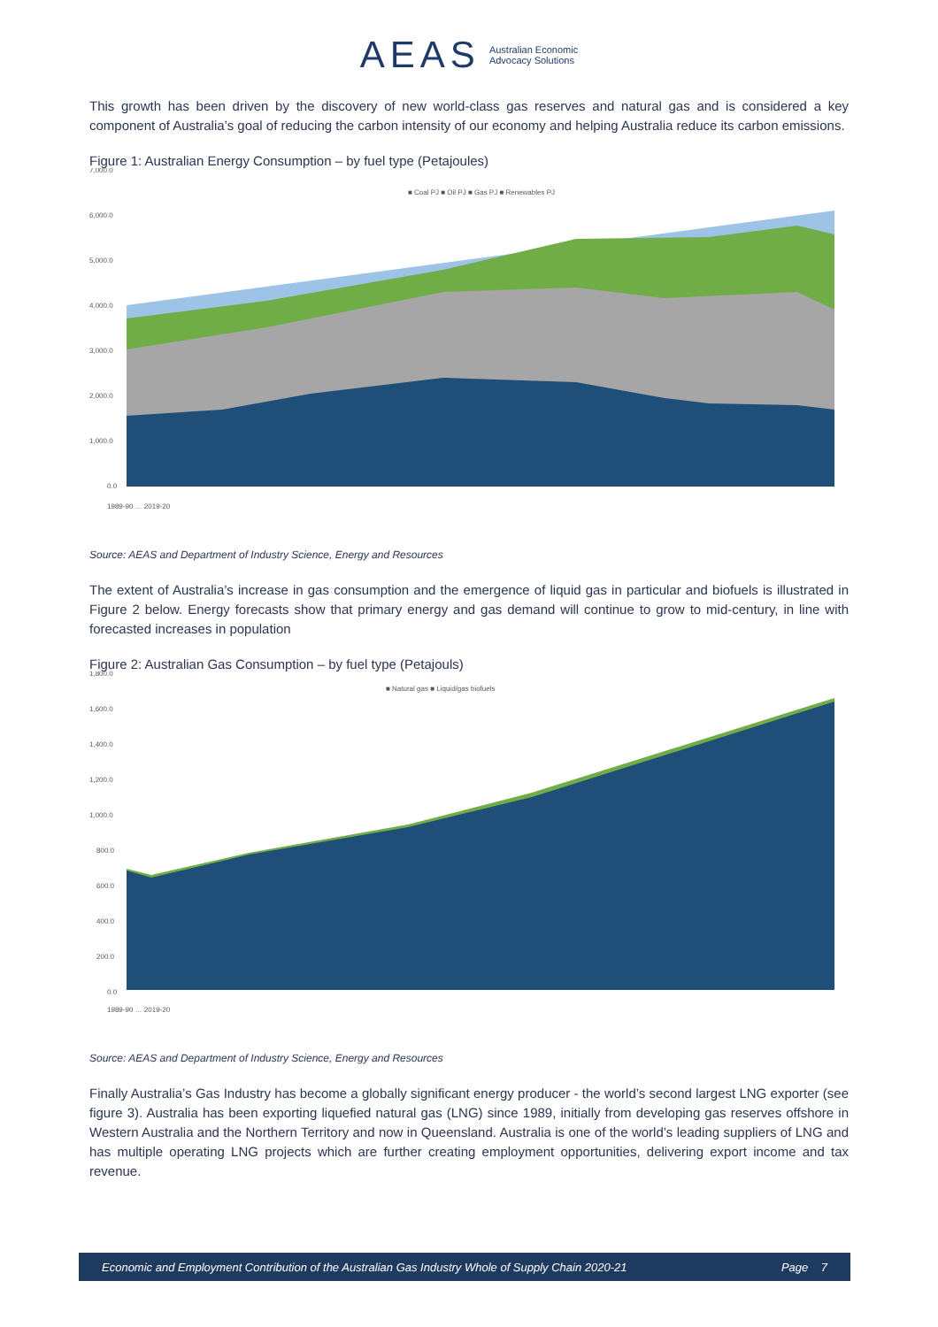AEAS Australian Economic
Advocacy Solutions
This growth has been driven by the discovery of new world-class gas reserves and natural gas and is considered a key component of Australia’s goal of reducing the carbon intensity of our economy and helping Australia reduce its carbon emissions.
Figure 1: Australian Energy Consumption – by fuel type (Petajoules)
7,000.0
6,000.0
5,000.0
4,000.0
3,000.0
2,000.0
1,000.0
0.0
■ Coal PJ ■ Oil PJ ■ Gas PJ ■ Renewables PJ
1989-90 … 2019-20
Source: AEAS and Department of Industry Science, Energy and Resources
The extent of Australia’s increase in gas consumption and the emergence of liquid gas in particular and biofuels is illustrated in Figure 2 below. Energy forecasts show that primary energy and gas demand will continue to grow to mid-century, in line with forecasted increases in population
Figure 2: Australian Gas Consumption – by fuel type (Petajouls)
1,800.0
1,600.0
1,400.0
1,200.0
1,000.0
800.0
600.0
400.0
200.0
0.0
■ Natural gas ■ Liquid/gas biofuels
1989-90 … 2019-20
Source: AEAS and Department of Industry Science, Energy and Resources
Finally Australia’s Gas Industry has become a globally significant energy producer - the world’s second largest LNG exporter (see figure 3). Australia has been exporting liquefied natural gas (LNG) since 1989, initially from developing gas reserves offshore in Western Australia and the Northern Territory and now in Queensland. Australia is one of the world’s leading suppliers of LNG and has multiple operating LNG projects which are further creating employment opportunities, delivering export income and tax revenue.
Economic and Employment Contribution of the Australian Gas Industry Whole of Supply Chain 2020-21 Page 7